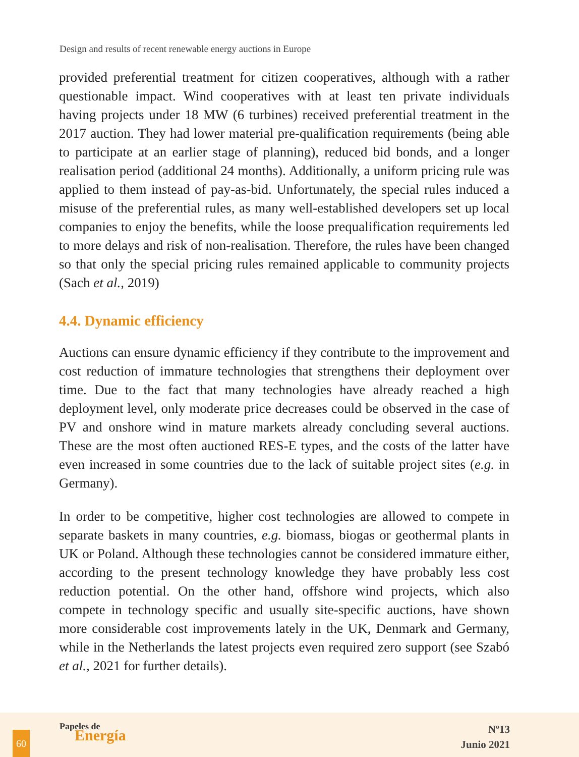Design and results of recent renewable energy auctions in Europe
provided preferential treatment for citizen cooperatives, although with a rather questionable impact. Wind cooperatives with at least ten private individuals having projects under 18 MW (6 turbines) received preferential treatment in the 2017 auction. They had lower material pre-qualification requirements (being able to participate at an earlier stage of planning), reduced bid bonds, and a longer realisation period (additional 24 months). Additionally, a uniform pricing rule was applied to them instead of pay-as-bid. Unfortunately, the special rules induced a misuse of the preferential rules, as many well-established developers set up local companies to enjoy the benefits, while the loose prequalification requirements led to more delays and risk of non-realisation. Therefore, the rules have been changed so that only the special pricing rules remained applicable to community projects (Sach et al., 2019)
4.4. Dynamic efficiency
Auctions can ensure dynamic efficiency if they contribute to the improvement and cost reduction of immature technologies that strengthens their deployment over time. Due to the fact that many technologies have already reached a high deployment level, only moderate price decreases could be observed in the case of PV and onshore wind in mature markets already concluding several auctions. These are the most often auctioned RES-E types, and the costs of the latter have even increased in some countries due to the lack of suitable project sites (e.g. in Germany).
In order to be competitive, higher cost technologies are allowed to compete in separate baskets in many countries, e.g. biomass, biogas or geothermal plants in UK or Poland. Although these technologies cannot be considered immature either, according to the present technology knowledge they have probably less cost reduction potential. On the other hand, offshore wind projects, which also compete in technology specific and usually site-specific auctions, have shown more considerable cost improvements lately in the UK, Denmark and Germany, while in the Netherlands the latest projects even required zero support (see Szabó et al., 2021 for further details).
60
Papeles de
Energía
Nº13
Junio 2021